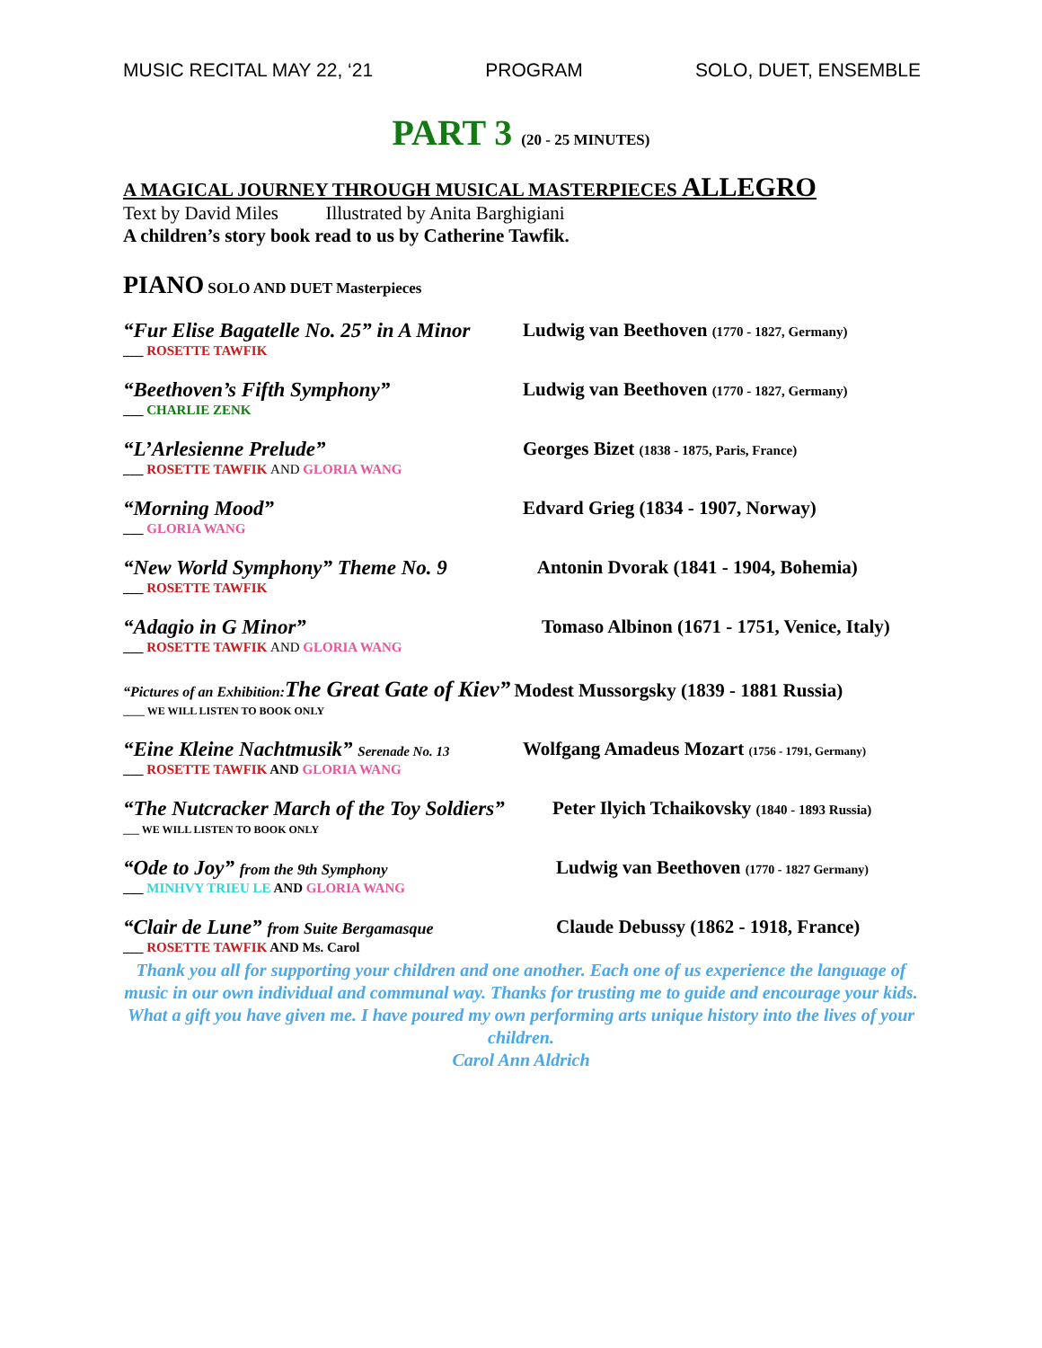MUSIC RECITAL MAY 22, ‘21 PROGRAM SOLO, DUET, ENSEMBLE
PART 3 (20 - 25 MINUTES)
A MAGICAL JOURNEY THROUGH MUSICAL MASTERPIECES ALLEGRO
Text by David Miles Illustrated by Anita Barghigiani
A children’s story book read to us by Catherine Tawfik.
PIANO SOLO AND DUET Masterpieces
“Fur Elise Bagatelle No. 25” in A Minor
___ ROSETTE TAWFIK
Ludwig van Beethoven (1770 - 1827, Germany)
“Beethoven’s Fifth Symphony”
___ CHARLIE ZENK
Ludwig van Beethoven (1770 - 1827, Germany)
“L’Arlesienne Prelude”
___ ROSETTE TAWFIK AND GLORIA WANG
Georges Bizet (1838 - 1875, Paris, France)
“Morning Mood”
___ GLORIA WANG
Edvard Grieg (1834 - 1907, Norway)
“New World Symphony” Theme No. 9
___ ROSETTE TAWFIK
Antonin Dvorak (1841 - 1904, Bohemia)
“Adagio in G Minor”
___ ROSETTE TAWFIK AND GLORIA WANG
Tomaso Albinon (1671 - 1751, Venice, Italy)
“Pictures of an Exhibition: The Great Gate of Kiev” Modest Mussorgsky (1839 - 1881 Russia)
____ WE WILL LISTEN TO BOOK ONLY
“Eine Kleine Nachtmusik” Serenade No. 13
___ ROSETTE TAWFIK AND GLORIA WANG
Wolfgang Amadeus Mozart (1756 - 1791, Germany)
“The Nutcracker March of the Toy Soldiers”
___ WE WILL LISTEN TO BOOK ONLY
Peter Ilyich Tchaikovsky (1840 - 1893 Russia)
“Ode to Joy” from the 9th Symphony
___ MINHVY TRIEU LE AND GLORIA WANG
Ludwig van Beethoven (1770 - 1827 Germany)
“Clair de Lune” from Suite Bergamasque
___ ROSETTE TAWFIK AND Ms. Carol
Claude Debussy (1862 - 1918, France)
Thank you all for supporting your children and one another. Each one of us experience the language of music in our own individual and communal way. Thanks for trusting me to guide and encourage your kids. What a gift you have given me. I have poured my own performing arts unique history into the lives of your children.
Carol Ann Aldrich